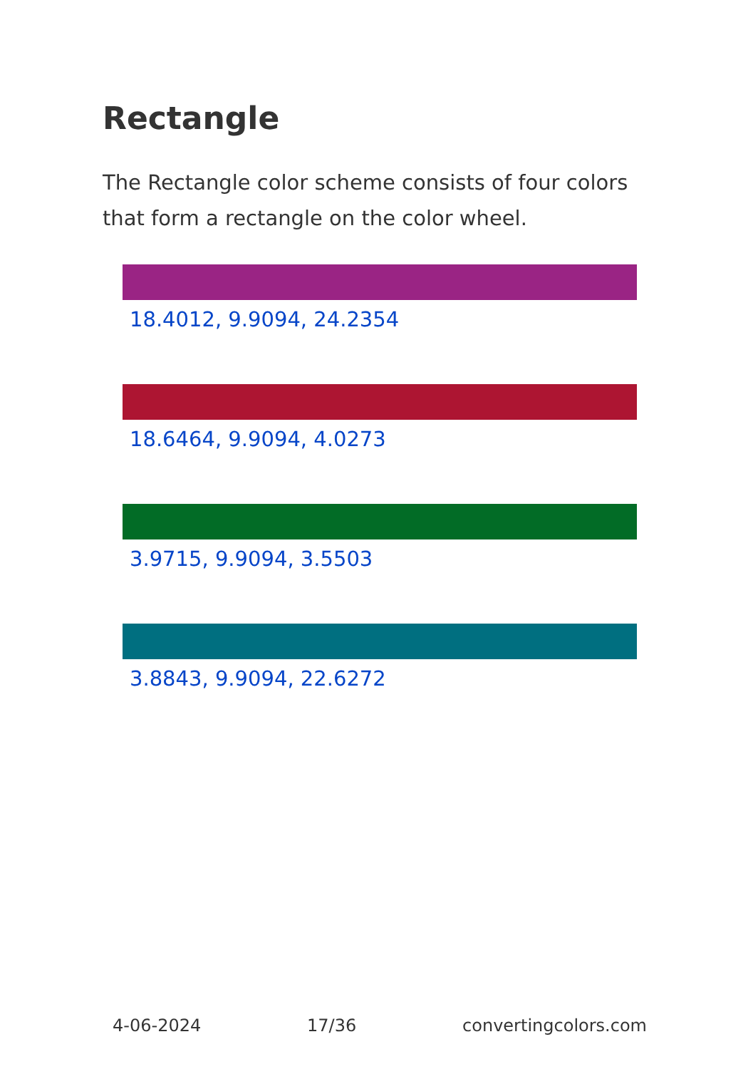Rectangle
The Rectangle color scheme consists of four colors that form a rectangle on the color wheel.
18.4012, 9.9094, 24.2354
18.6464, 9.9094, 4.0273
3.9715, 9.9094, 3.5503
3.8843, 9.9094, 22.6272
4-06-2024 17/36 convertingcolors.com